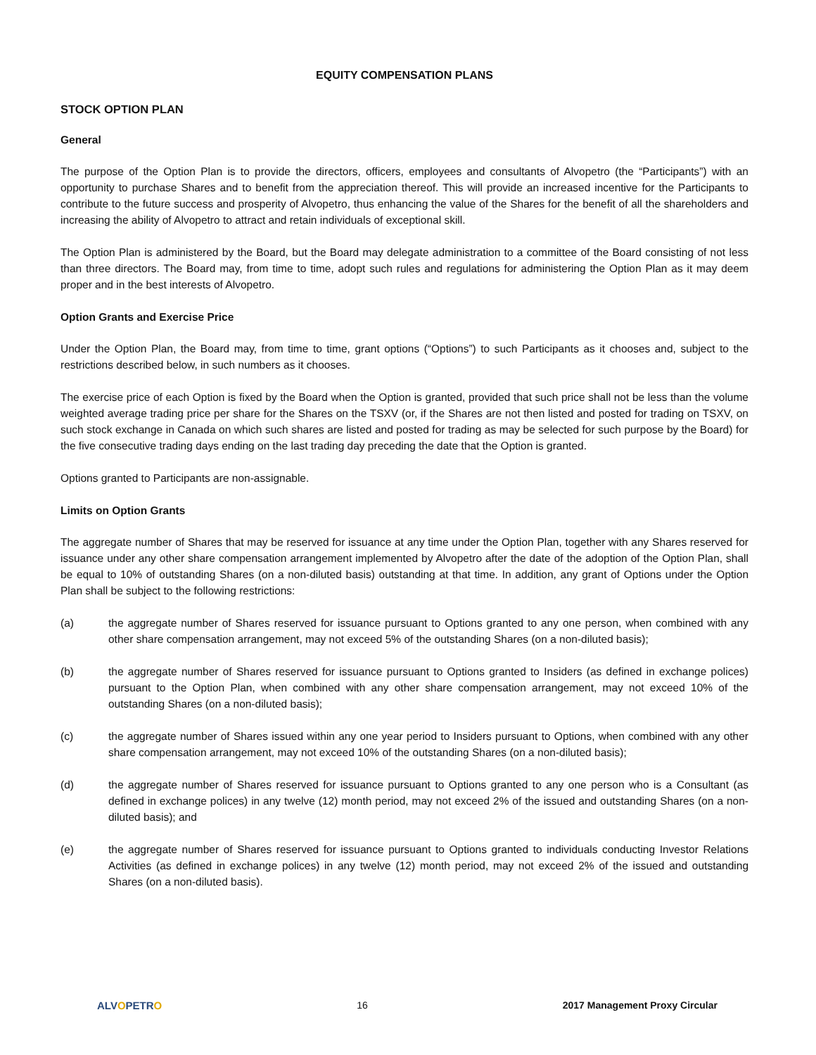EQUITY COMPENSATION PLANS
STOCK OPTION PLAN
General
The purpose of the Option Plan is to provide the directors, officers, employees and consultants of Alvopetro (the “Participants”) with an opportunity to purchase Shares and to benefit from the appreciation thereof. This will provide an increased incentive for the Participants to contribute to the future success and prosperity of Alvopetro, thus enhancing the value of the Shares for the benefit of all the shareholders and increasing the ability of Alvopetro to attract and retain individuals of exceptional skill.
The Option Plan is administered by the Board, but the Board may delegate administration to a committee of the Board consisting of not less than three directors. The Board may, from time to time, adopt such rules and regulations for administering the Option Plan as it may deem proper and in the best interests of Alvopetro.
Option Grants and Exercise Price
Under the Option Plan, the Board may, from time to time, grant options (“Options”) to such Participants as it chooses and, subject to the restrictions described below, in such numbers as it chooses.
The exercise price of each Option is fixed by the Board when the Option is granted, provided that such price shall not be less than the volume weighted average trading price per share for the Shares on the TSXV (or, if the Shares are not then listed and posted for trading on TSXV, on such stock exchange in Canada on which such shares are listed and posted for trading as may be selected for such purpose by the Board) for the five consecutive trading days ending on the last trading day preceding the date that the Option is granted.
Options granted to Participants are non-assignable.
Limits on Option Grants
The aggregate number of Shares that may be reserved for issuance at any time under the Option Plan, together with any Shares reserved for issuance under any other share compensation arrangement implemented by Alvopetro after the date of the adoption of the Option Plan, shall be equal to 10% of outstanding Shares (on a non-diluted basis) outstanding at that time. In addition, any grant of Options under the Option Plan shall be subject to the following restrictions:
(a) the aggregate number of Shares reserved for issuance pursuant to Options granted to any one person, when combined with any other share compensation arrangement, may not exceed 5% of the outstanding Shares (on a non-diluted basis);
(b) the aggregate number of Shares reserved for issuance pursuant to Options granted to Insiders (as defined in exchange polices) pursuant to the Option Plan, when combined with any other share compensation arrangement, may not exceed 10% of the outstanding Shares (on a non-diluted basis);
(c) the aggregate number of Shares issued within any one year period to Insiders pursuant to Options, when combined with any other share compensation arrangement, may not exceed 10% of the outstanding Shares (on a non-diluted basis);
(d) the aggregate number of Shares reserved for issuance pursuant to Options granted to any one person who is a Consultant (as defined in exchange polices) in any twelve (12) month period, may not exceed 2% of the issued and outstanding Shares (on a non-diluted basis); and
(e) the aggregate number of Shares reserved for issuance pursuant to Options granted to individuals conducting Investor Relations Activities (as defined in exchange polices) in any twelve (12) month period, may not exceed 2% of the issued and outstanding Shares (on a non-diluted basis).
ALVOPETRO 16 2017 Management Proxy Circular